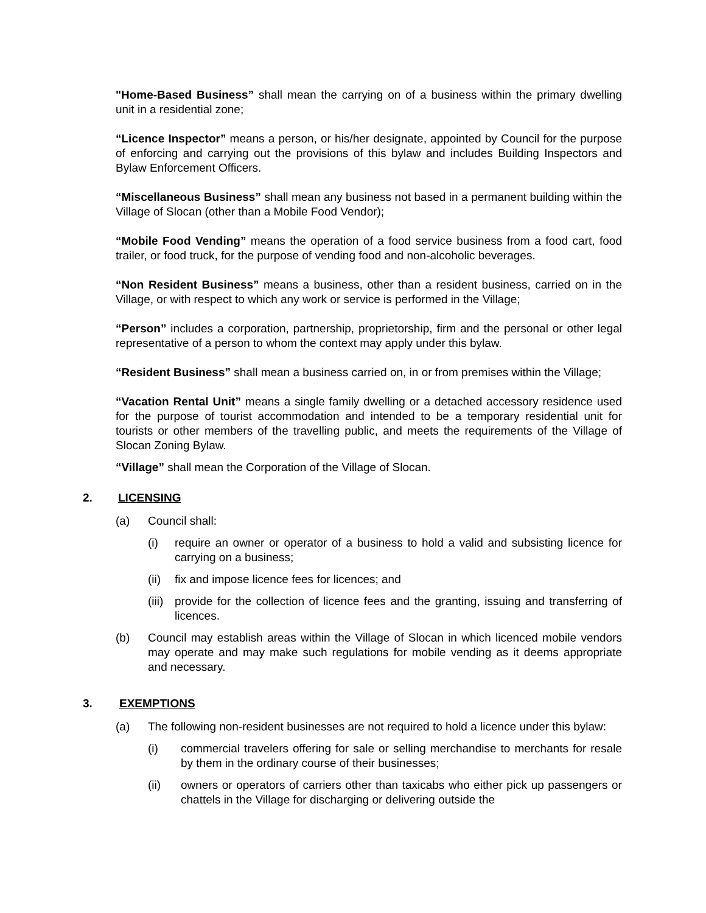"Home-Based Business” shall mean the carrying on of a business within the primary dwelling unit in a residential zone;
“Licence Inspector” means a person, or his/her designate, appointed by Council for the purpose of enforcing and carrying out the provisions of this bylaw and includes Building Inspectors and Bylaw Enforcement Officers.
“Miscellaneous Business” shall mean any business not based in a permanent building within the Village of Slocan (other than a Mobile Food Vendor);
“Mobile Food Vending” means the operation of a food service business from a food cart, food trailer, or food truck, for the purpose of vending food and non-alcoholic beverages.
“Non Resident Business” means a business, other than a resident business, carried on in the Village, or with respect to which any work or service is performed in the Village;
“Person” includes a corporation, partnership, proprietorship, firm and the personal or other legal representative of a person to whom the context may apply under this bylaw.
“Resident Business” shall mean a business carried on, in or from premises within the Village;
“Vacation Rental Unit” means a single family dwelling or a detached accessory residence used for the purpose of tourist accommodation and intended to be a temporary residential unit for tourists or other members of the travelling public, and meets the requirements of the Village of Slocan Zoning Bylaw.
“Village” shall mean the Corporation of the Village of Slocan.
2. LICENSING
(a) Council shall:
(i) require an owner or operator of a business to hold a valid and subsisting licence for carrying on a business;
(ii) fix and impose licence fees for licences; and
(iii) provide for the collection of licence fees and the granting, issuing and transferring of licences.
(b) Council may establish areas within the Village of Slocan in which licenced mobile vendors may operate and may make such regulations for mobile vending as it deems appropriate and necessary.
3. EXEMPTIONS
(a) The following non-resident businesses are not required to hold a licence under this bylaw:
(i) commercial travelers offering for sale or selling merchandise to merchants for resale by them in the ordinary course of their businesses;
(ii) owners or operators of carriers other than taxicabs who either pick up passengers or chattels in the Village for discharging or delivering outside the